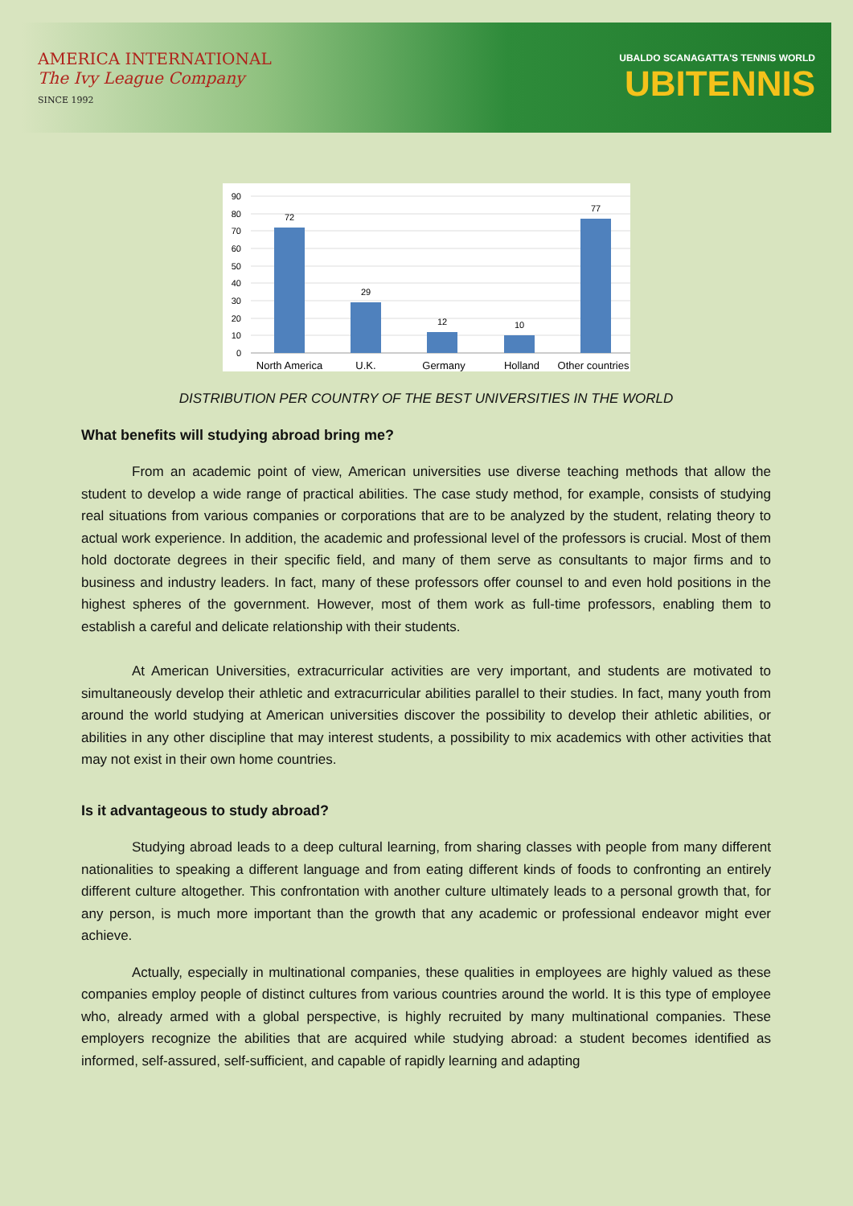AMERICA INTERNATIONAL
The Ivy League Company
SINCE 1992
UBALDO SCANAGATTA'S TENNIS WORLD
UBITENNIS
90
80
70
60
50
40
30
20
10
0
72
29
12
10
77
North America
U.K.
Germany
Holland
Other countries
DISTRIBUTION PER COUNTRY OF THE BEST UNIVERSITIES IN THE WORLD
What benefits will studying abroad bring me?
From an academic point of view, American universities use diverse teaching methods that allow the student to develop a wide range of practical abilities. The case study method, for example, consists of studying real situations from various companies or corporations that are to be analyzed by the student, relating theory to actual work experience. In addition, the academic and professional level of the professors is crucial. Most of them hold doctorate degrees in their specific field, and many of them serve as consultants to major firms and to business and industry leaders. In fact, many of these professors offer counsel to and even hold positions in the highest spheres of the government. However, most of them work as full-time professors, enabling them to establish a careful and delicate relationship with their students.
At American Universities, extracurricular activities are very important, and students are motivated to simultaneously develop their athletic and extracurricular abilities parallel to their studies. In fact, many youth from around the world studying at American universities discover the possibility to develop their athletic abilities, or abilities in any other discipline that may interest students, a possibility to mix academics with other activities that may not exist in their own home countries.
Is it advantageous to study abroad?
Studying abroad leads to a deep cultural learning, from sharing classes with people from many different nationalities to speaking a different language and from eating different kinds of foods to confronting an entirely different culture altogether. This confrontation with another culture ultimately leads to a personal growth that, for any person, is much more important than the growth that any academic or professional endeavor might ever achieve.
Actually, especially in multinational companies, these qualities in employees are highly valued as these companies employ people of distinct cultures from various countries around the world. It is this type of employee who, already armed with a global perspective, is highly recruited by many multinational companies. These employers recognize the abilities that are acquired while studying abroad: a student becomes identified as informed, self-assured, self-sufficient, and capable of rapidly learning and adapting